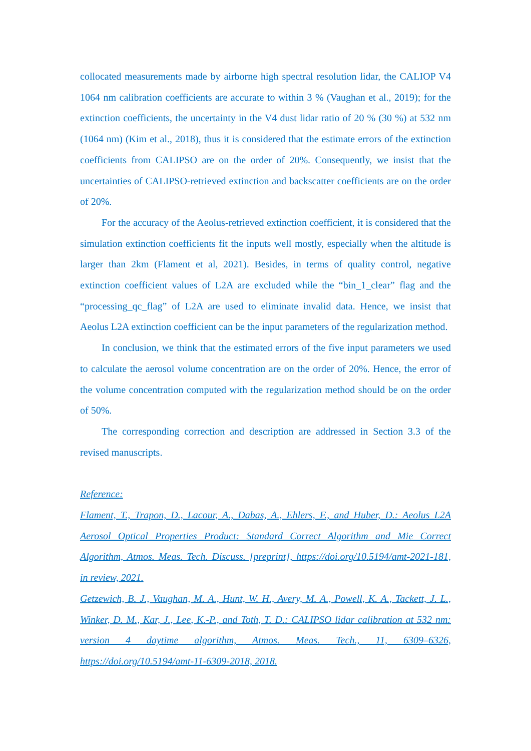collocated measurements made by airborne high spectral resolution lidar, the CALIOP V4 1064 nm calibration coefficients are accurate to within 3 % (Vaughan et al., 2019); for the extinction coefficients, the uncertainty in the V4 dust lidar ratio of 20 % (30 %) at 532 nm (1064 nm) (Kim et al., 2018), thus it is considered that the estimate errors of the extinction coefficients from CALIPSO are on the order of 20%. Consequently, we insist that the uncertainties of CALIPSO-retrieved extinction and backscatter coefficients are on the order of 20%.
For the accuracy of the Aeolus-retrieved extinction coefficient, it is considered that the simulation extinction coefficients fit the inputs well mostly, especially when the altitude is larger than 2km (Flament et al, 2021). Besides, in terms of quality control, negative extinction coefficient values of L2A are excluded while the “bin_1_clear” flag and the “processing_qc_flag” of L2A are used to eliminate invalid data. Hence, we insist that Aeolus L2A extinction coefficient can be the input parameters of the regularization method.
In conclusion, we think that the estimated errors of the five input parameters we used to calculate the aerosol volume concentration are on the order of 20%. Hence, the error of the volume concentration computed with the regularization method should be on the order of 50%.
The corresponding correction and description are addressed in Section 3.3 of the revised manuscripts.
Reference:
Flament, T., Trapon, D., Lacour, A., Dabas, A., Ehlers, F., and Huber, D.: Aeolus L2A Aerosol Optical Properties Product: Standard Correct Algorithm and Mie Correct Algorithm, Atmos. Meas. Tech. Discuss. [preprint], https://doi.org/10.5194/amt-2021-181, in review, 2021.
Getzewich, B. J., Vaughan, M. A., Hunt, W. H., Avery, M. A., Powell, K. A., Tackett, J. L., Winker, D. M., Kar, J., Lee, K.-P., and Toth, T. D.: CALIPSO lidar calibration at 532 nm: version 4 daytime algorithm, Atmos. Meas. Tech., 11, 6309–6326, https://doi.org/10.5194/amt-11-6309-2018, 2018.